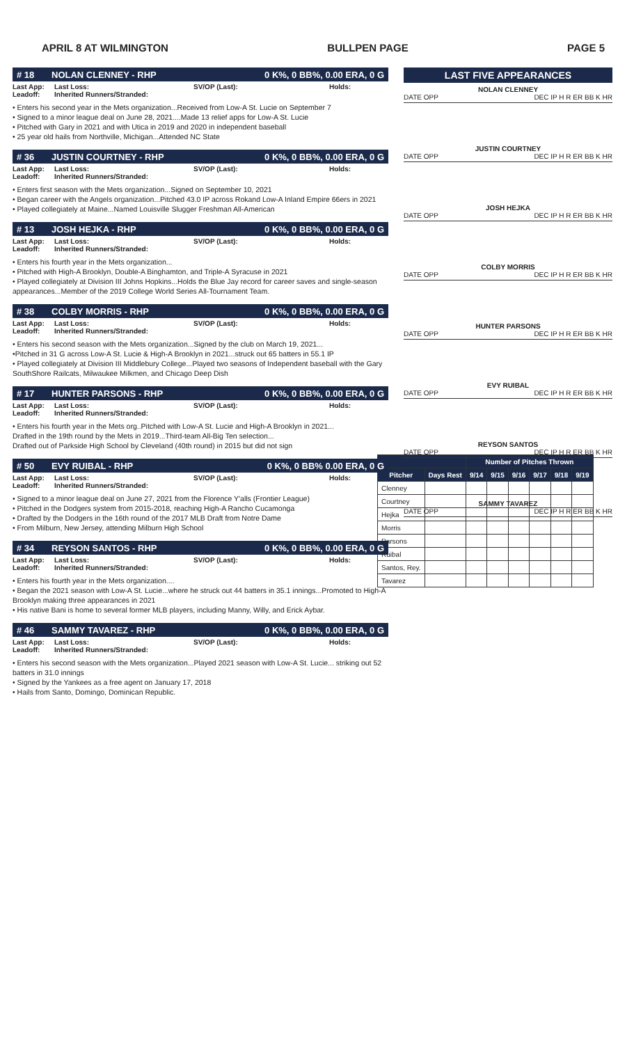APRIL 8 AT WILMINGTON BULLPEN PAGE PAGE 5
# 18 NOLAN CLENNEY - RHP 0 K%, 0 BB%, 0.00 ERA, 0 G
Last App:
Leadoff: Last Loss:
Inherited Runners/Stranded: SV/OP (Last): Holds:
• Enters his second year in the Mets organization...Received from Low-A St. Lucie on September 7
• Signed to a minor league deal on June 28, 2021....Made 13 relief apps for Low-A St. Lucie
• Pitched with Gary in 2021 and with Utica in 2019 and 2020 in independent baseball
• 25 year old hails from Northville, Michigan...Attended NC State
# 36 JUSTIN COURTNEY - RHP 0 K%, 0 BB%, 0.00 ERA, 0 G
Last App:
Leadoff: Last Loss:
Inherited Runners/Stranded: SV/OP (Last): Holds:
• Enters first season with the Mets organization...Signed on September 10, 2021
• Began career with the Angels organization...Pitched 43.0 IP across Rokand Low-A Inland Empire 66ers in 2021
• Played collegiately at Maine...Named Louisville Slugger Freshman All-American
# 13 JOSH HEJKA - RHP 0 K%, 0 BB%, 0.00 ERA, 0 G
Last App:
Leadoff: Last Loss:
Inherited Runners/Stranded: SV/OP (Last): Holds:
• Enters his fourth year in the Mets organization...
• Pitched with High-A Brooklyn, Double-A Binghamton, and Triple-A Syracuse in 2021
• Played collegiately at Division III Johns Hopkins...Holds the Blue Jay record for career saves and single-season appearances...Member of the 2019 College World Series All-Tournament Team.
# 38 COLBY MORRIS - RHP 0 K%, 0 BB%, 0.00 ERA, 0 G
Last App:
Leadoff: Last Loss:
Inherited Runners/Stranded: SV/OP (Last): Holds:
• Enters his second season with the Mets organization...Signed by the club on March 19, 2021...
•Pitched in 31 G across Low-A St. Lucie & High-A Brooklyn in 2021...struck out 65 batters in 55.1 IP
• Played collegiately at Division III Middlebury College...Played two seasons of Independent baseball with the Gary SouthShore Railcats, Milwaukee Milkmen, and Chicago Deep Dish
# 17 HUNTER PARSONS - RHP 0 K%, 0 BB%, 0.00 ERA, 0 G
Last App:
Leadoff: Last Loss:
Inherited Runners/Stranded: SV/OP (Last): Holds:
• Enters his fourth year in the Mets org..Pitched with Low-A St. Lucie and High-A Brooklyn in 2021...
Drafted in the 19th round by the Mets in 2019...Third-team All-Big Ten selection...
Drafted out of Parkside High School by Cleveland (40th round) in 2015 but did not sign
# 50 EVY RUIBAL - RHP 0 K%, 0 BB% 0.00 ERA, 0 G
Last App:
Leadoff: Last Loss:
Inherited Runners/Stranded: SV/OP (Last): Holds:
• Signed to a minor league deal on June 27, 2021 from the Florence Y'alls (Frontier League)
• Pitched in the Dodgers system from 2015-2018, reaching High-A Rancho Cucamonga
• Drafted by the Dodgers in the 16th round of the 2017 MLB Draft from Notre Dame
• From Milburn, New Jersey, attending Milburn High School
# 34 REYSON SANTOS - RHP 0 K%, 0 BB%, 0.00 ERA, 0 G
Last App:
Leadoff: Last Loss:
Inherited Runners/Stranded: SV/OP (Last): Holds:
• Enters his fourth year in the Mets organization....
• Began the 2021 season with Low-A St. Lucie...where he struck out 44 batters in 35.1 innings...Promoted to High-A Brooklyn making three appearances in 2021
• His native Bani is home to several former MLB players, including Manny, Willy, and Erick Aybar.
# 46 SAMMY TAVAREZ - RHP 0 K%, 0 BB%, 0.00 ERA, 0 G
Last App:
Leadoff: Last Loss:
Inherited Runners/Stranded: SV/OP (Last): Holds:
• Enters his second season with the Mets organization...Played 2021 season with Low-A St. Lucie... striking out 52 batters in 31.0 innings
• Signed by the Yankees as a free agent on January 17, 2018
• Hails from Santo, Domingo, Dominican Republic.
LAST FIVE APPEARANCES
NOLAN CLENNEY
DATE OPP DEC IP H R ER BB K HR
JUSTIN COURTNEY
DATE OPP DEC IP H R ER BB K HR
JOSH HEJKA
DATE OPP DEC IP H R ER BB K HR
COLBY MORRIS
DATE OPP DEC IP H R ER BB K HR
HUNTER PARSONS
DATE OPP DEC IP H R ER BB K HR
EVY RUIBAL
DATE OPP DEC IP H R ER BB K HR
REYSON SANTOS
DATE OPP DEC IP H R ER BB K HR
SAMMY TAVAREZ
DATE OPP DEC IP H R ER BB K HR
| | | Number of Pitches Thrown | | | | | |
| --- | --- | --- | --- | --- | --- | --- | --- |
| Pitcher | Days Rest | 9/14 | 9/15 | 9/16 | 9/17 | 9/18 | 9/19 |
| Clenney | | | | | | | |
| Courtney | | | | | | | |
| Hejka | | | | | | | |
| Morris | | | | | | | |
| Parsons | | | | | | | |
| Ruibal | | | | | | | |
| Santos, Rey. | | | | | | | |
| Tavarez | | | | | | | |